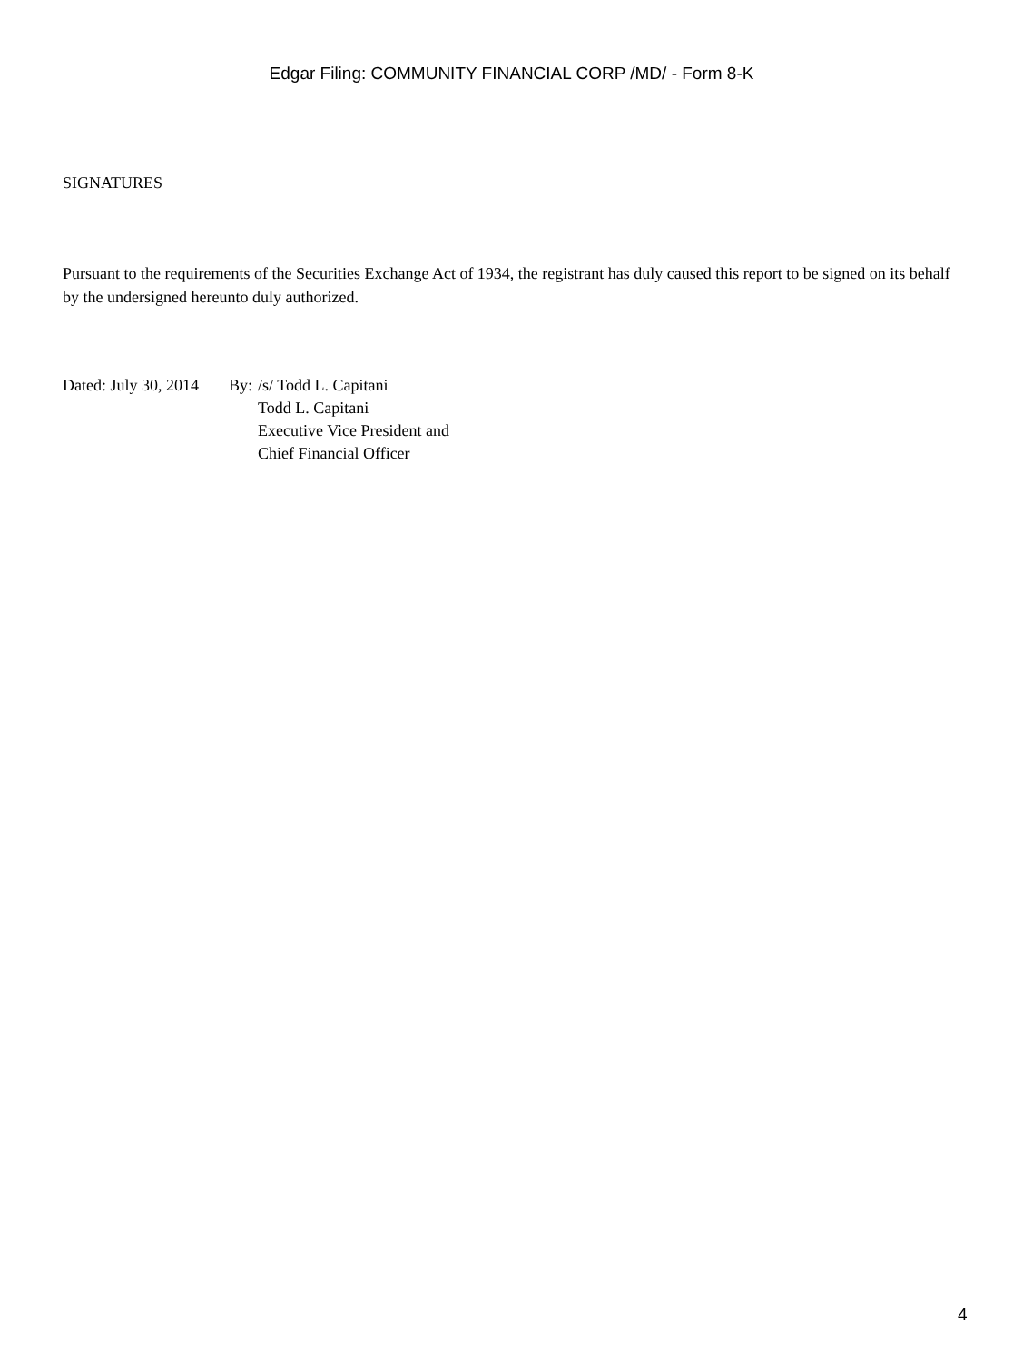Edgar Filing: COMMUNITY FINANCIAL CORP /MD/ - Form 8-K
SIGNATURES
Pursuant to the requirements of the Securities Exchange Act of 1934, the registrant has duly caused this report to be signed on its behalf by the undersigned hereunto duly authorized.
| Dated: July 30, 2014 | By: | /s/ Todd L. Capitani |
| | | Todd L. Capitani Executive Vice President and Chief Financial Officer |
4